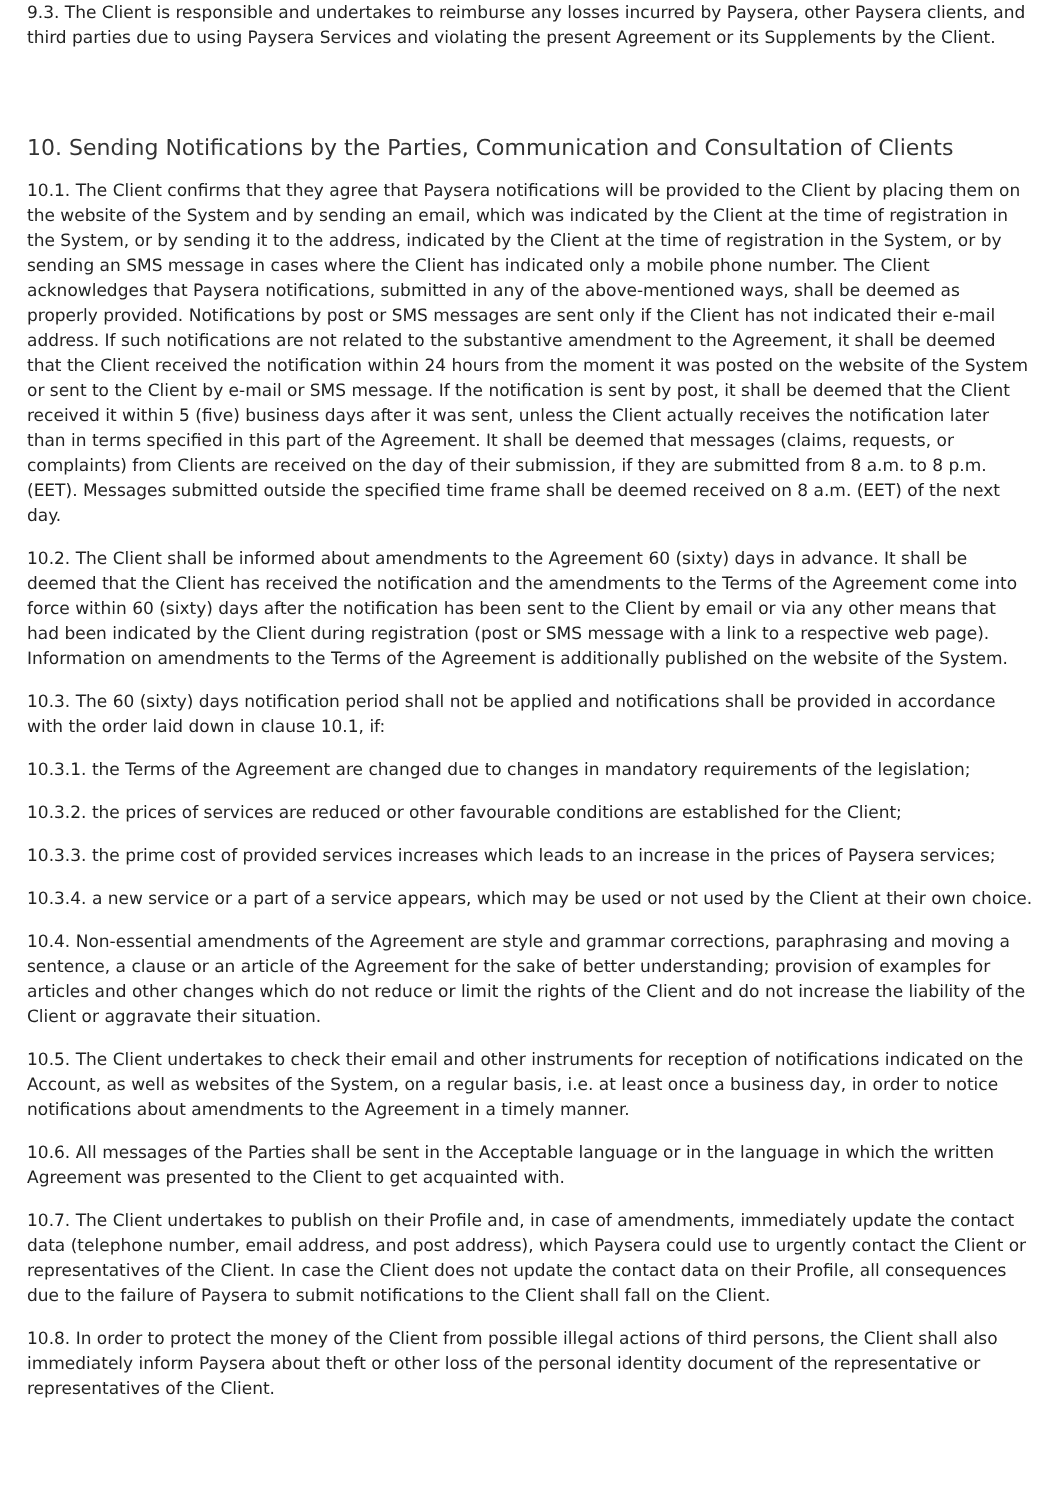9.3. The Client is responsible and undertakes to reimburse any losses incurred by Paysera, other Paysera clients, and third parties due to using Paysera Services and violating the present Agreement or its Supplements by the Client.
10. Sending Notifications by the Parties, Communication and Consultation of Clients
10.1. The Client confirms that they agree that Paysera notifications will be provided to the Client by placing them on the website of the System and by sending an email, which was indicated by the Client at the time of registration in the System, or by sending it to the address, indicated by the Client at the time of registration in the System, or by sending an SMS message in cases where the Client has indicated only a mobile phone number. The Client acknowledges that Paysera notifications, submitted in any of the above-mentioned ways, shall be deemed as properly provided. Notifications by post or SMS messages are sent only if the Client has not indicated their e-mail address. If such notifications are not related to the substantive amendment to the Agreement, it shall be deemed that the Client received the notification within 24 hours from the moment it was posted on the website of the System or sent to the Client by e-mail or SMS message. If the notification is sent by post, it shall be deemed that the Client received it within 5 (five) business days after it was sent, unless the Client actually receives the notification later than in terms specified in this part of the Agreement. It shall be deemed that messages (claims, requests, or complaints) from Clients are received on the day of their submission, if they are submitted from 8 a.m. to 8 p.m. (EET). Messages submitted outside the specified time frame shall be deemed received on 8 a.m. (EET) of the next day.
10.2. The Client shall be informed about amendments to the Agreement 60 (sixty) days in advance. It shall be deemed that the Client has received the notification and the amendments to the Terms of the Agreement come into force within 60 (sixty) days after the notification has been sent to the Client by email or via any other means that had been indicated by the Client during registration (post or SMS message with a link to a respective web page). Information on amendments to the Terms of the Agreement is additionally published on the website of the System.
10.3. The 60 (sixty) days notification period shall not be applied and notifications shall be provided in accordance with the order laid down in clause 10.1, if:
10.3.1. the Terms of the Agreement are changed due to changes in mandatory requirements of the legislation;
10.3.2. the prices of services are reduced or other favourable conditions are established for the Client;
10.3.3. the prime cost of provided services increases which leads to an increase in the prices of Paysera services;
10.3.4. a new service or a part of a service appears, which may be used or not used by the Client at their own choice.
10.4. Non-essential amendments of the Agreement are style and grammar corrections, paraphrasing and moving a sentence, a clause or an article of the Agreement for the sake of better understanding; provision of examples for articles and other changes which do not reduce or limit the rights of the Client and do not increase the liability of the Client or aggravate their situation.
10.5. The Client undertakes to check their email and other instruments for reception of notifications indicated on the Account, as well as websites of the System, on a regular basis, i.e. at least once a business day, in order to notice notifications about amendments to the Agreement in a timely manner.
10.6. All messages of the Parties shall be sent in the Acceptable language or in the language in which the written Agreement was presented to the Client to get acquainted with.
10.7. The Client undertakes to publish on their Profile and, in case of amendments, immediately update the contact data (telephone number, email address, and post address), which Paysera could use to urgently contact the Client or representatives of the Client. In case the Client does not update the contact data on their Profile, all consequences due to the failure of Paysera to submit notifications to the Client shall fall on the Client.
10.8. In order to protect the money of the Client from possible illegal actions of third persons, the Client shall also immediately inform Paysera about theft or other loss of the personal identity document of the representative or representatives of the Client.